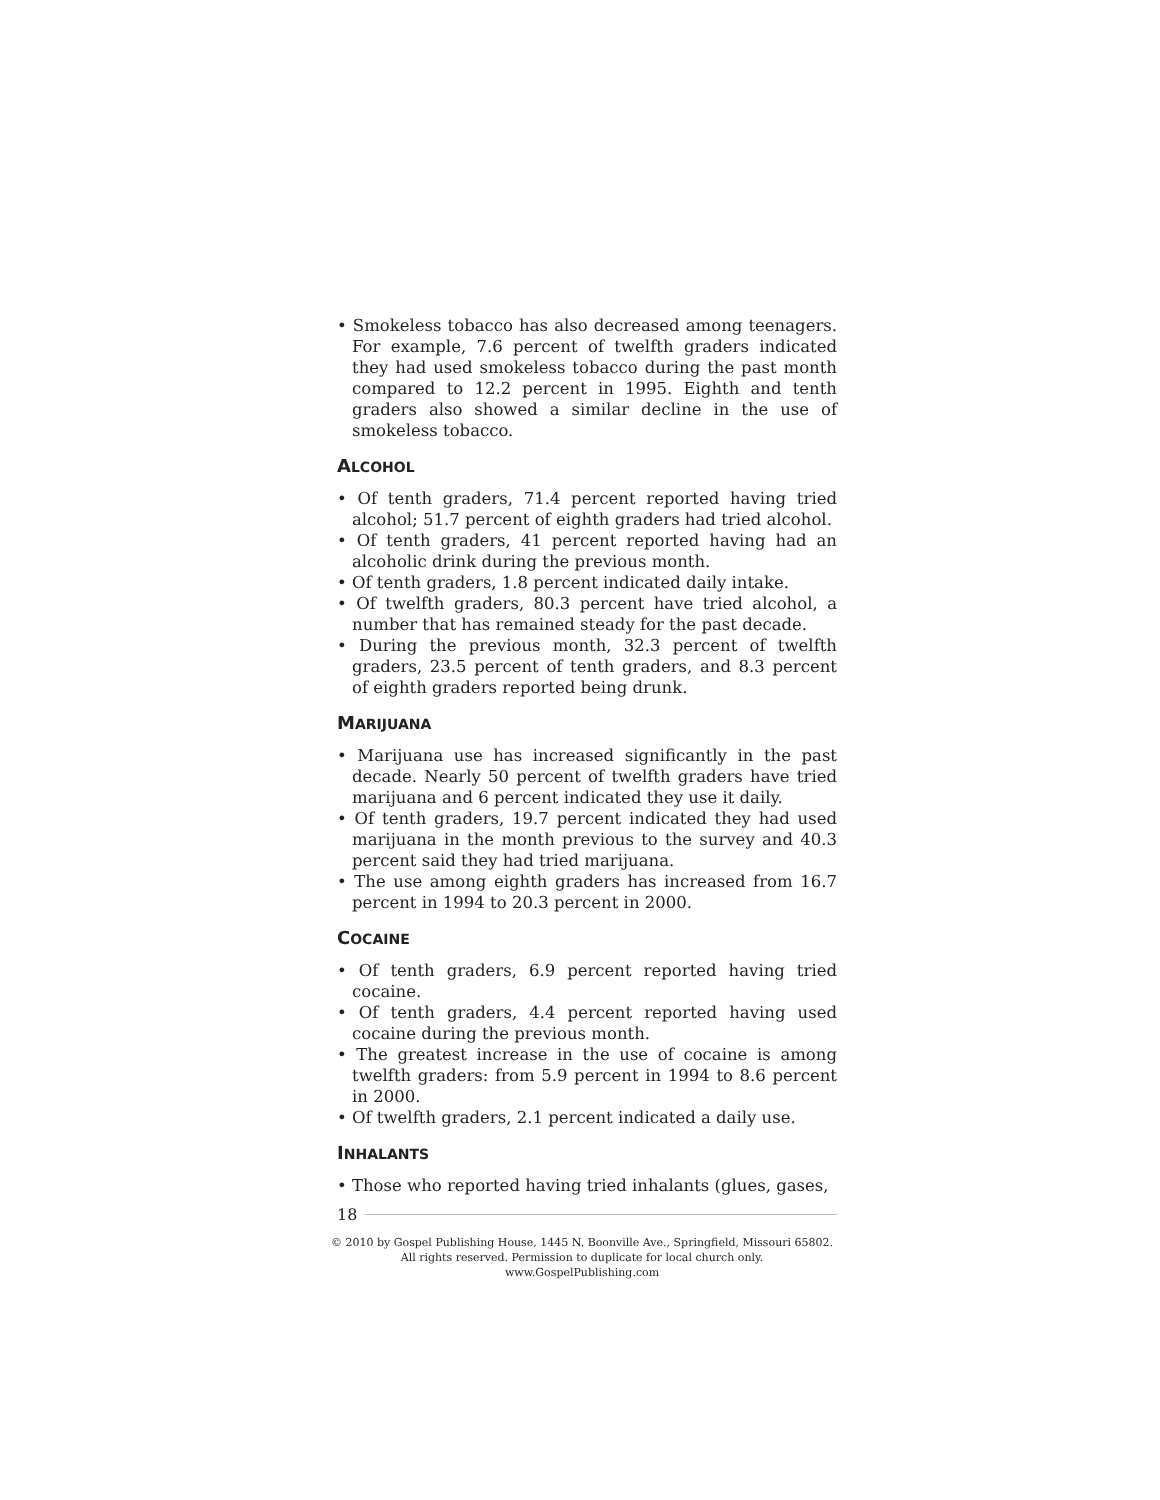• Smokeless tobacco has also decreased among teenagers. For example, 7.6 percent of twelfth graders indicated they had used smokeless tobacco during the past month compared to 12.2 percent in 1995. Eighth and tenth graders also showed a similar decline in the use of smokeless tobacco.
ALCOHOL
• Of tenth graders, 71.4 percent reported having tried alcohol; 51.7 percent of eighth graders had tried alcohol.
• Of tenth graders, 41 percent reported having had an alcoholic drink during the previous month.
• Of tenth graders, 1.8 percent indicated daily intake.
• Of twelfth graders, 80.3 percent have tried alcohol, a number that has remained steady for the past decade.
• During the previous month, 32.3 percent of twelfth graders, 23.5 percent of tenth graders, and 8.3 percent of eighth graders reported being drunk.
MARIJUANA
• Marijuana use has increased significantly in the past decade. Nearly 50 percent of twelfth graders have tried marijuana and 6 percent indicated they use it daily.
• Of tenth graders, 19.7 percent indicated they had used marijuana in the month previous to the survey and 40.3 percent said they had tried marijuana.
• The use among eighth graders has increased from 16.7 percent in 1994 to 20.3 percent in 2000.
COCAINE
• Of tenth graders, 6.9 percent reported having tried cocaine.
• Of tenth graders, 4.4 percent reported having used cocaine during the previous month.
• The greatest increase in the use of cocaine is among twelfth graders: from 5.9 percent in 1994 to 8.6 percent in 2000.
• Of twelfth graders, 2.1 percent indicated a daily use.
INHALANTS
• Those who reported having tried inhalants (glues, gases,
18
© 2010 by Gospel Publishing House, 1445 N. Boonville Ave., Springfield, Missouri 65802.
All rights reserved. Permission to duplicate for local church only. www.GospelPublishing.com